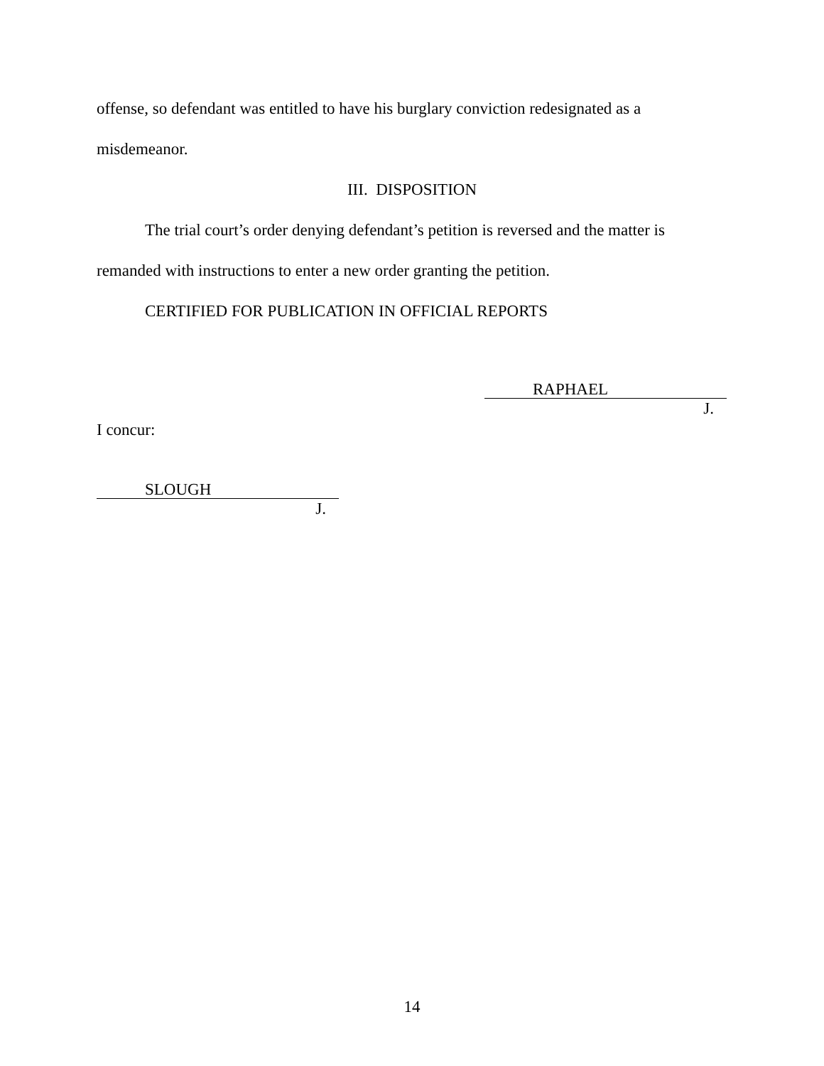offense, so defendant was entitled to have his burglary conviction redesignated as a misdemeanor.
III. DISPOSITION
The trial court’s order denying defendant’s petition is reversed and the matter is remanded with instructions to enter a new order granting the petition.
CERTIFIED FOR PUBLICATION IN OFFICIAL REPORTS
RAPHAEL
J.
I concur:
SLOUGH
J.
14